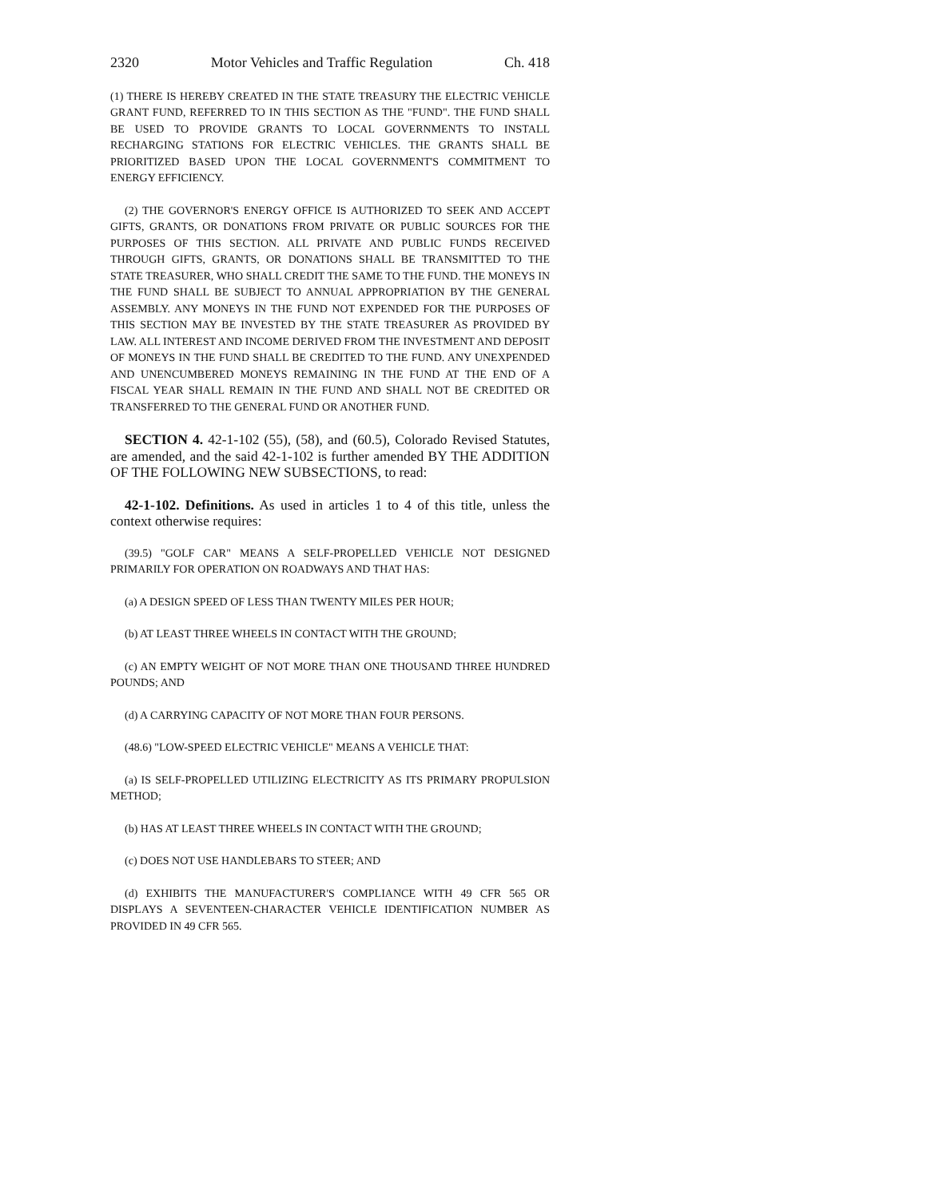2320 Motor Vehicles and Traffic Regulation Ch. 418
(1) THERE IS HEREBY CREATED IN THE STATE TREASURY THE ELECTRIC VEHICLE GRANT FUND, REFERRED TO IN THIS SECTION AS THE "FUND". THE FUND SHALL BE USED TO PROVIDE GRANTS TO LOCAL GOVERNMENTS TO INSTALL RECHARGING STATIONS FOR ELECTRIC VEHICLES. THE GRANTS SHALL BE PRIORITIZED BASED UPON THE LOCAL GOVERNMENT'S COMMITMENT TO ENERGY EFFICIENCY.
(2) THE GOVERNOR'S ENERGY OFFICE IS AUTHORIZED TO SEEK AND ACCEPT GIFTS, GRANTS, OR DONATIONS FROM PRIVATE OR PUBLIC SOURCES FOR THE PURPOSES OF THIS SECTION. ALL PRIVATE AND PUBLIC FUNDS RECEIVED THROUGH GIFTS, GRANTS, OR DONATIONS SHALL BE TRANSMITTED TO THE STATE TREASURER, WHO SHALL CREDIT THE SAME TO THE FUND. THE MONEYS IN THE FUND SHALL BE SUBJECT TO ANNUAL APPROPRIATION BY THE GENERAL ASSEMBLY. ANY MONEYS IN THE FUND NOT EXPENDED FOR THE PURPOSES OF THIS SECTION MAY BE INVESTED BY THE STATE TREASURER AS PROVIDED BY LAW. ALL INTEREST AND INCOME DERIVED FROM THE INVESTMENT AND DEPOSIT OF MONEYS IN THE FUND SHALL BE CREDITED TO THE FUND. ANY UNEXPENDED AND UNENCUMBERED MONEYS REMAINING IN THE FUND AT THE END OF A FISCAL YEAR SHALL REMAIN IN THE FUND AND SHALL NOT BE CREDITED OR TRANSFERRED TO THE GENERAL FUND OR ANOTHER FUND.
SECTION 4. 42-1-102 (55), (58), and (60.5), Colorado Revised Statutes, are amended, and the said 42-1-102 is further amended BY THE ADDITION OF THE FOLLOWING NEW SUBSECTIONS, to read:
42-1-102. Definitions. As used in articles 1 to 4 of this title, unless the context otherwise requires:
(39.5) "GOLF CAR" MEANS A SELF-PROPELLED VEHICLE NOT DESIGNED PRIMARILY FOR OPERATION ON ROADWAYS AND THAT HAS:
(a) A DESIGN SPEED OF LESS THAN TWENTY MILES PER HOUR;
(b) AT LEAST THREE WHEELS IN CONTACT WITH THE GROUND;
(c) AN EMPTY WEIGHT OF NOT MORE THAN ONE THOUSAND THREE HUNDRED POUNDS; AND
(d) A CARRYING CAPACITY OF NOT MORE THAN FOUR PERSONS.
(48.6) "LOW-SPEED ELECTRIC VEHICLE" MEANS A VEHICLE THAT:
(a) IS SELF-PROPELLED UTILIZING ELECTRICITY AS ITS PRIMARY PROPULSION METHOD;
(b) HAS AT LEAST THREE WHEELS IN CONTACT WITH THE GROUND;
(c) DOES NOT USE HANDLEBARS TO STEER; AND
(d) EXHIBITS THE MANUFACTURER'S COMPLIANCE WITH 49 CFR 565 OR DISPLAYS A SEVENTEEN-CHARACTER VEHICLE IDENTIFICATION NUMBER AS PROVIDED IN 49 CFR 565.